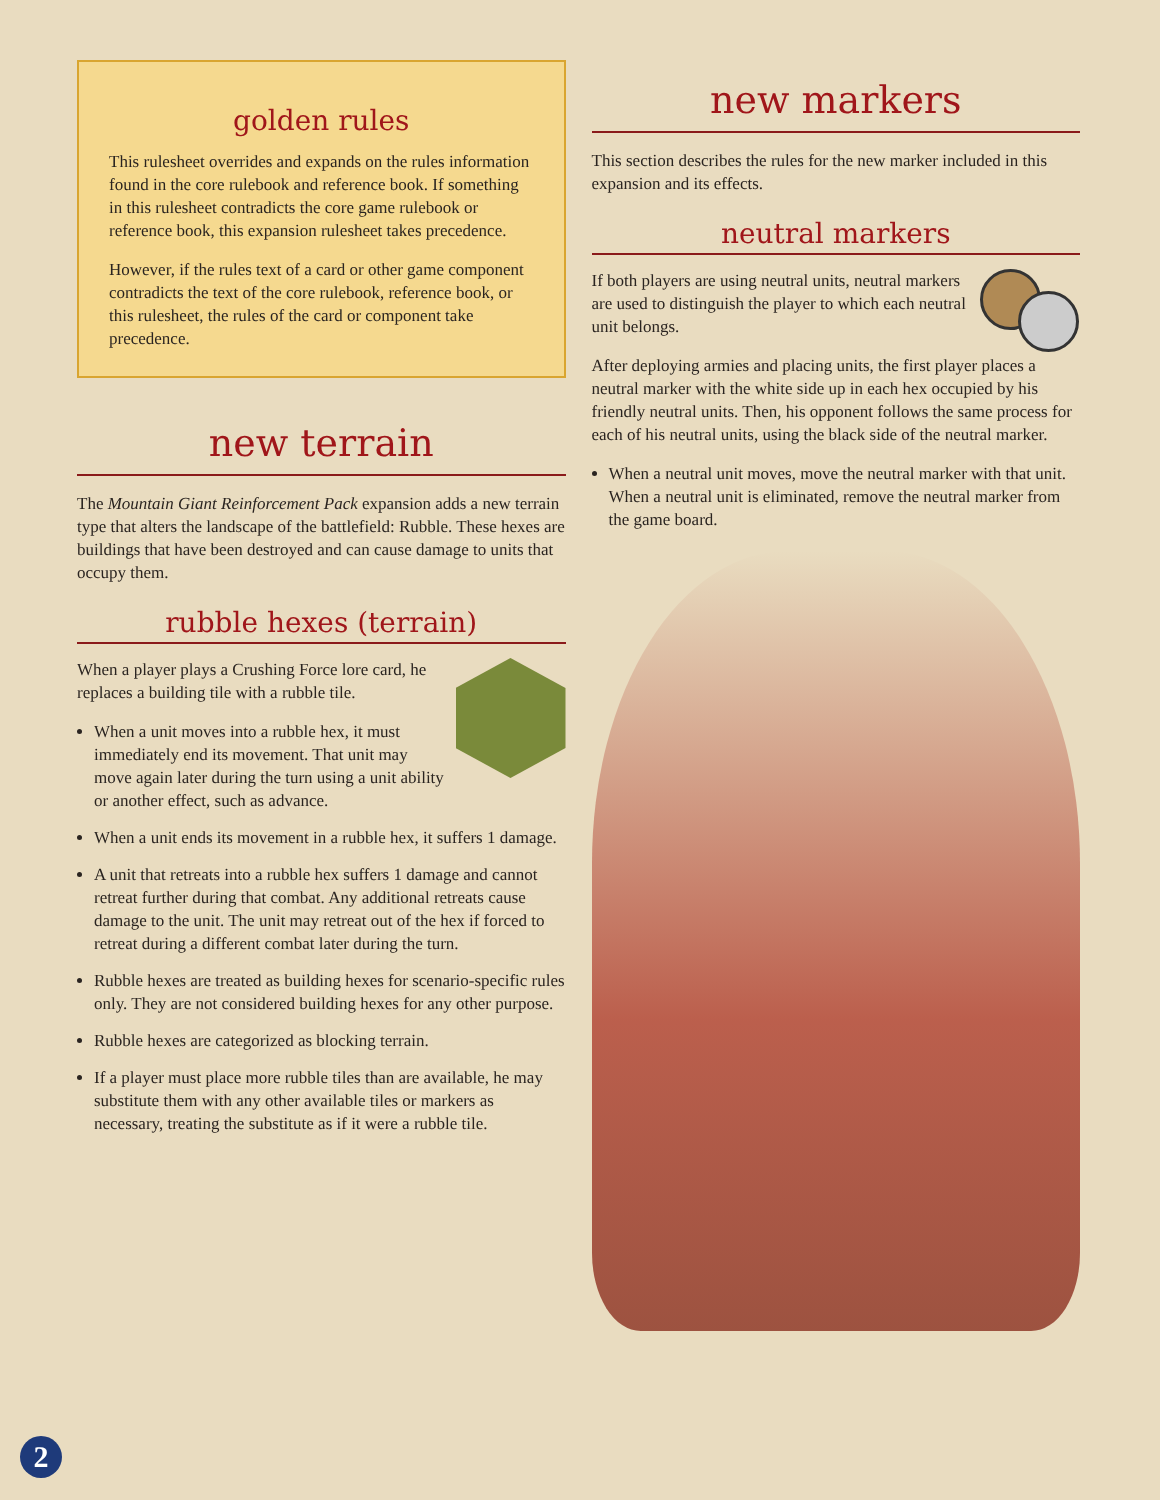golden rules
This rulesheet overrides and expands on the rules information found in the core rulebook and reference book. If something in this rulesheet contradicts the core game rulebook or reference book, this expansion rulesheet takes precedence.
However, if the rules text of a card or other game component contradicts the text of the core rulebook, reference book, or this rulesheet, the rules of the card or component take precedence.
new terrain
The Mountain Giant Reinforcement Pack expansion adds a new terrain type that alters the landscape of the battlefield: Rubble. These hexes are buildings that have been destroyed and can cause damage to units that occupy them.
rubble hexes (terrain)
When a player plays a Crushing Force lore card, he replaces a building tile with a rubble tile.
When a unit moves into a rubble hex, it must immediately end its movement. That unit may move again later during the turn using a unit ability or another effect, such as advance.
When a unit ends its movement in a rubble hex, it suffers 1 damage.
A unit that retreats into a rubble hex suffers 1 damage and cannot retreat further during that combat. Any additional retreats cause damage to the unit. The unit may retreat out of the hex if forced to retreat during a different combat later during the turn.
Rubble hexes are treated as building hexes for scenario-specific rules only. They are not considered building hexes for any other purpose.
Rubble hexes are categorized as blocking terrain.
If a player must place more rubble tiles than are available, he may substitute them with any other available tiles or markers as necessary, treating the substitute as if it were a rubble tile.
new markers
This section describes the rules for the new marker included in this expansion and its effects.
neutral markers
If both players are using neutral units, neutral markers are used to distinguish the player to which each neutral unit belongs.
After deploying armies and placing units, the first player places a neutral marker with the white side up in each hex occupied by his friendly neutral units. Then, his opponent follows the same process for each of his neutral units, using the black side of the neutral marker.
When a neutral unit moves, move the neutral marker with that unit. When a neutral unit is eliminated, remove the neutral marker from the game board.
2